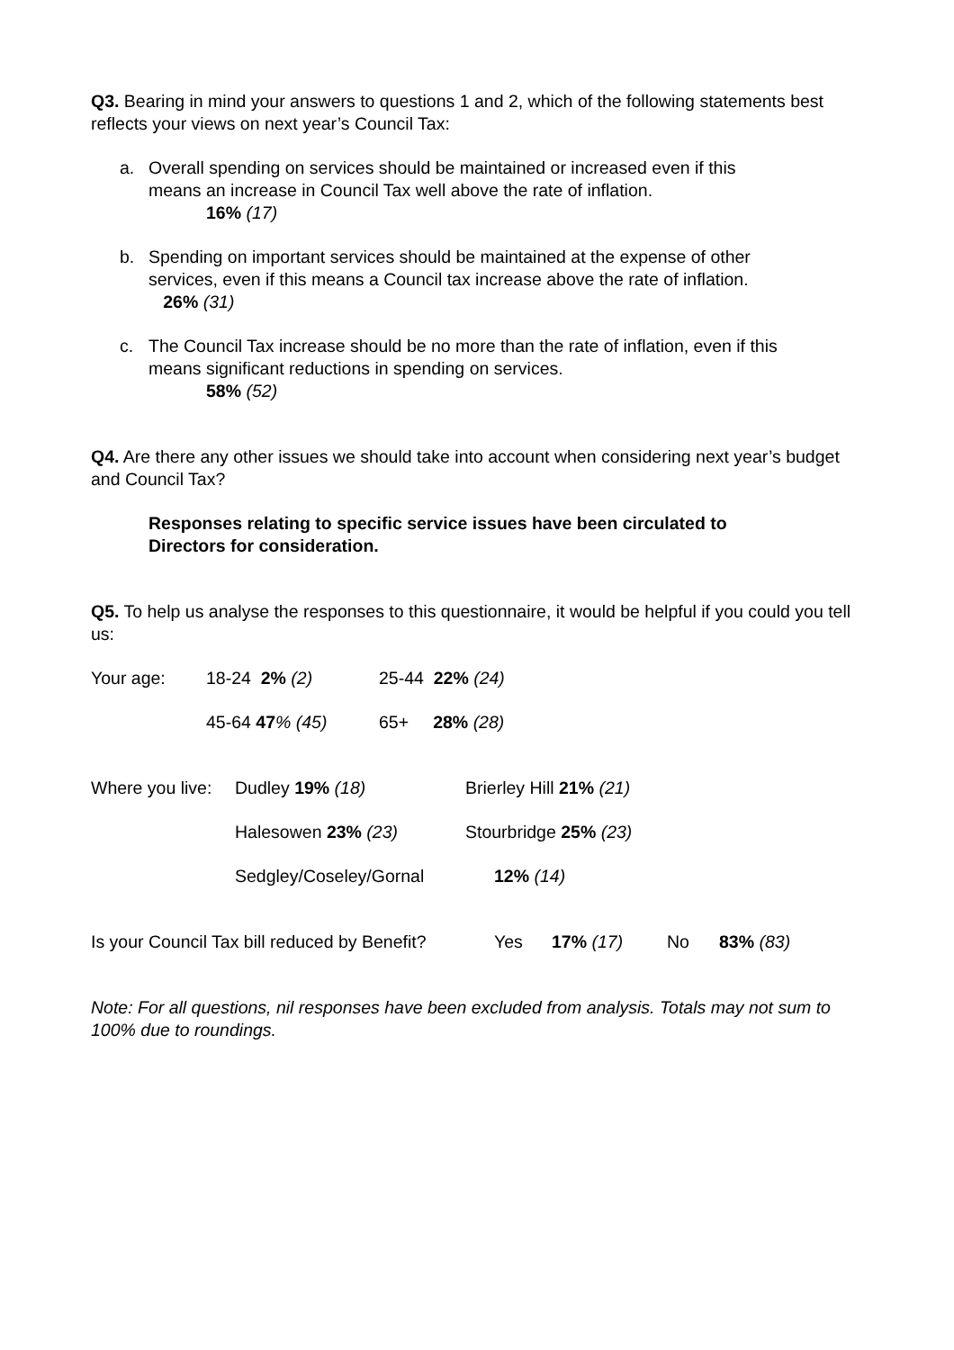Q3. Bearing in mind your answers to questions 1 and 2, which of the following statements best reflects your views on next year’s Council Tax:
a. Overall spending on services should be maintained or increased even if this means an increase in Council Tax well above the rate of inflation.
16% (17)
b. Spending on important services should be maintained at the expense of other services, even if this means a Council tax increase above the rate of inflation. 26% (31)
c. The Council Tax increase should be no more than the rate of inflation, even if this means significant reductions in spending on services.
58% (52)
Q4. Are there any other issues we should take into account when considering next year’s budget and Council Tax?
Responses relating to specific service issues have been circulated to Directors for consideration.
Q5. To help us analyse the responses to this questionnaire, it would be helpful if you could you tell us:
Your age: 18-24 2% (2) 25-44 22% (24)
45-64 47% (45) 65+ 28% (28)
Where you live: Dudley 19% (18) Brierley Hill 21% (21)
Halesowen 23% (23) Stourbridge 25% (23)
Sedgley/Coseley/Gornal 12% (14)
Is your Council Tax bill reduced by Benefit? Yes 17% (17) No 83% (83)
Note: For all questions, nil responses have been excluded from analysis. Totals may not sum to 100% due to roundings.